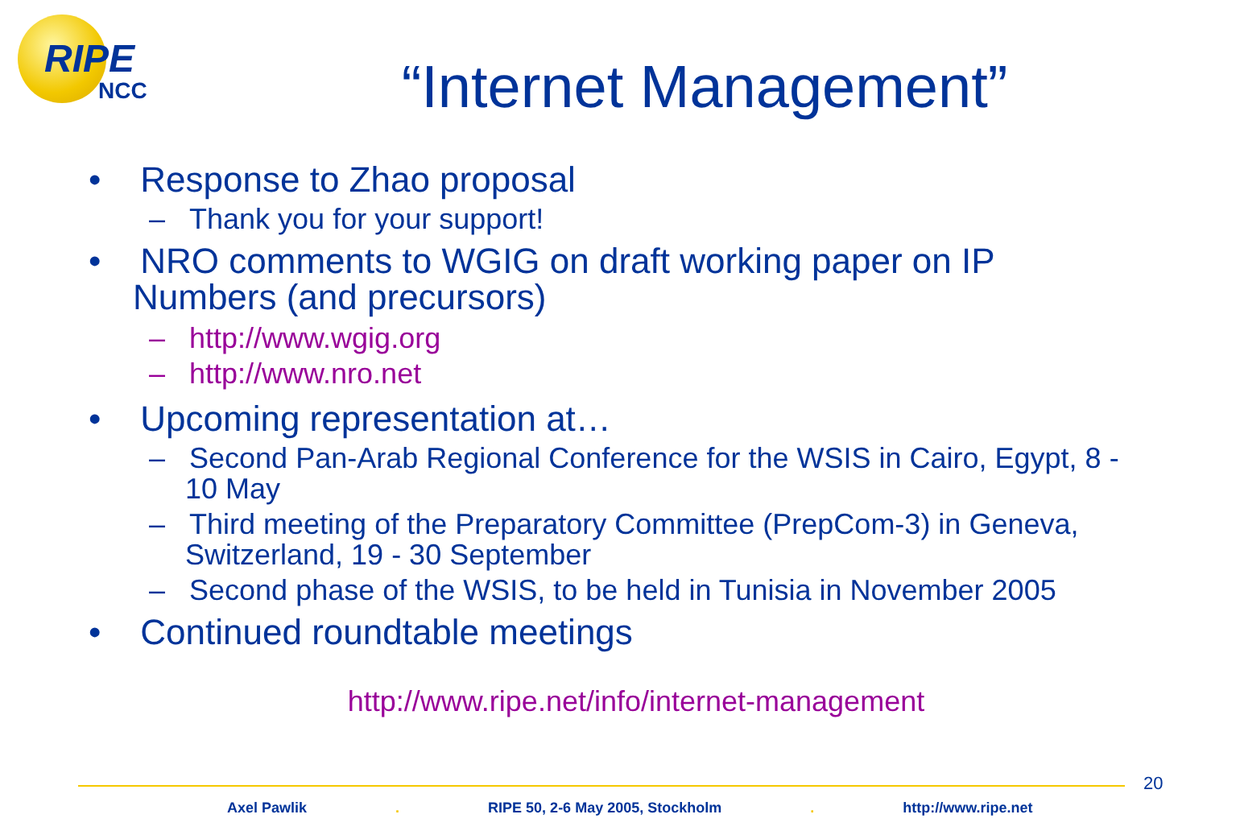RIPE
NCC
“Internet Management”
• Response to Zhao proposal
– Thank you for your support!
• NRO comments to WGIG on draft working paper on IP Numbers (and precursors)
– http://www.wgig.org
– http://www.nro.net
• Upcoming representation at…
– Second Pan-Arab Regional Conference for the WSIS in Cairo, Egypt, 8 - 10 May
– Third meeting of the Preparatory Committee (PrepCom-3) in Geneva, Switzerland, 19 - 30 September
– Second phase of the WSIS, to be held in Tunisia in November 2005
• Continued roundtable meetings
http://www.ripe.net/info/internet-management
20
Axel Pawlik. RIPE 50, 2-6 May 2005, Stockholm. http://www.ripe.net